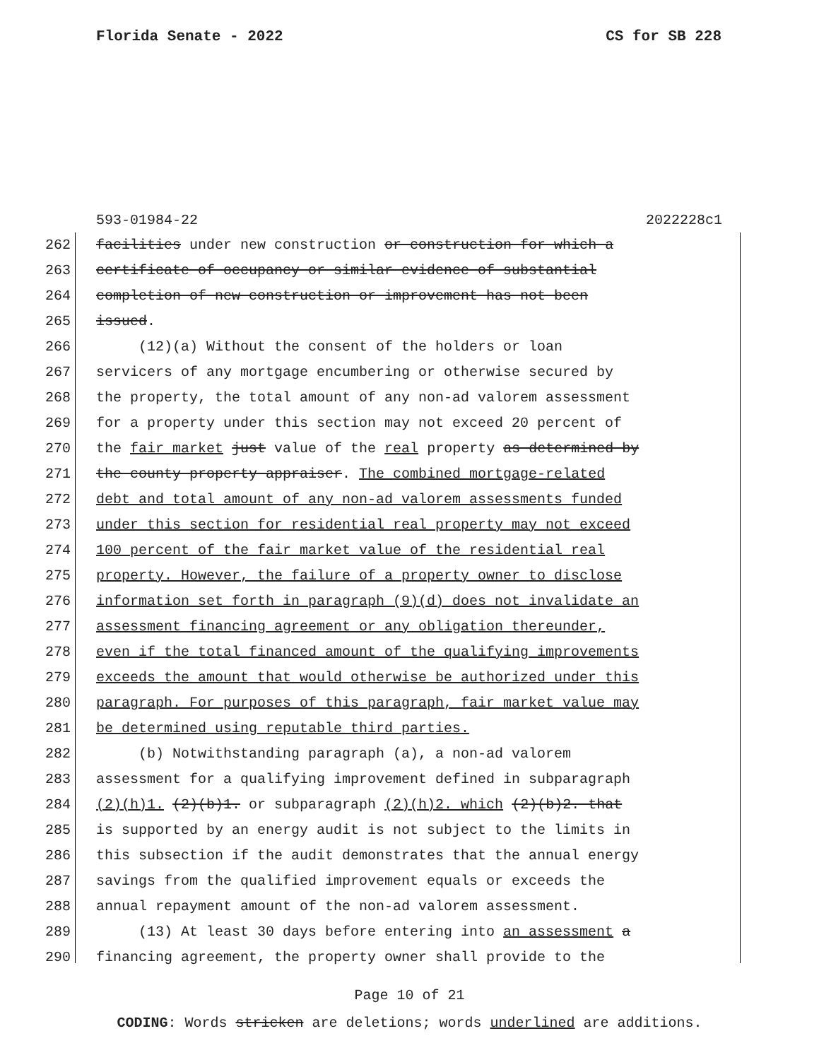Florida Senate - 2022 CS for SB 228
593-01984-22 2022228c1
262 facilities under new construction or construction for which a
263 certificate of occupancy or similar evidence of substantial
264 completion of new construction or improvement has not been
265 issued.
266 (12)(a) Without the consent of the holders or loan
267 servicers of any mortgage encumbering or otherwise secured by
268 the property, the total amount of any non-ad valorem assessment
269 for a property under this section may not exceed 20 percent of
270 the fair market just value of the real property as determined by
271 the county property appraiser. The combined mortgage-related
272 debt and total amount of any non-ad valorem assessments funded
273 under this section for residential real property may not exceed
274 100 percent of the fair market value of the residential real
275 property. However, the failure of a property owner to disclose
276 information set forth in paragraph (9)(d) does not invalidate an
277 assessment financing agreement or any obligation thereunder,
278 even if the total financed amount of the qualifying improvements
279 exceeds the amount that would otherwise be authorized under this
280 paragraph. For purposes of this paragraph, fair market value may
281 be determined using reputable third parties.
282 (b) Notwithstanding paragraph (a), a non-ad valorem
283 assessment for a qualifying improvement defined in subparagraph
284 (2)(h)1. (2)(b)1. or subparagraph (2)(h)2. which (2)(b)2. that
285 is supported by an energy audit is not subject to the limits in
286 this subsection if the audit demonstrates that the annual energy
287 savings from the qualified improvement equals or exceeds the
288 annual repayment amount of the non-ad valorem assessment.
289 (13) At least 30 days before entering into an assessment a
290 financing agreement, the property owner shall provide to the
Page 10 of 21
CODING: Words stricken are deletions; words underlined are additions.